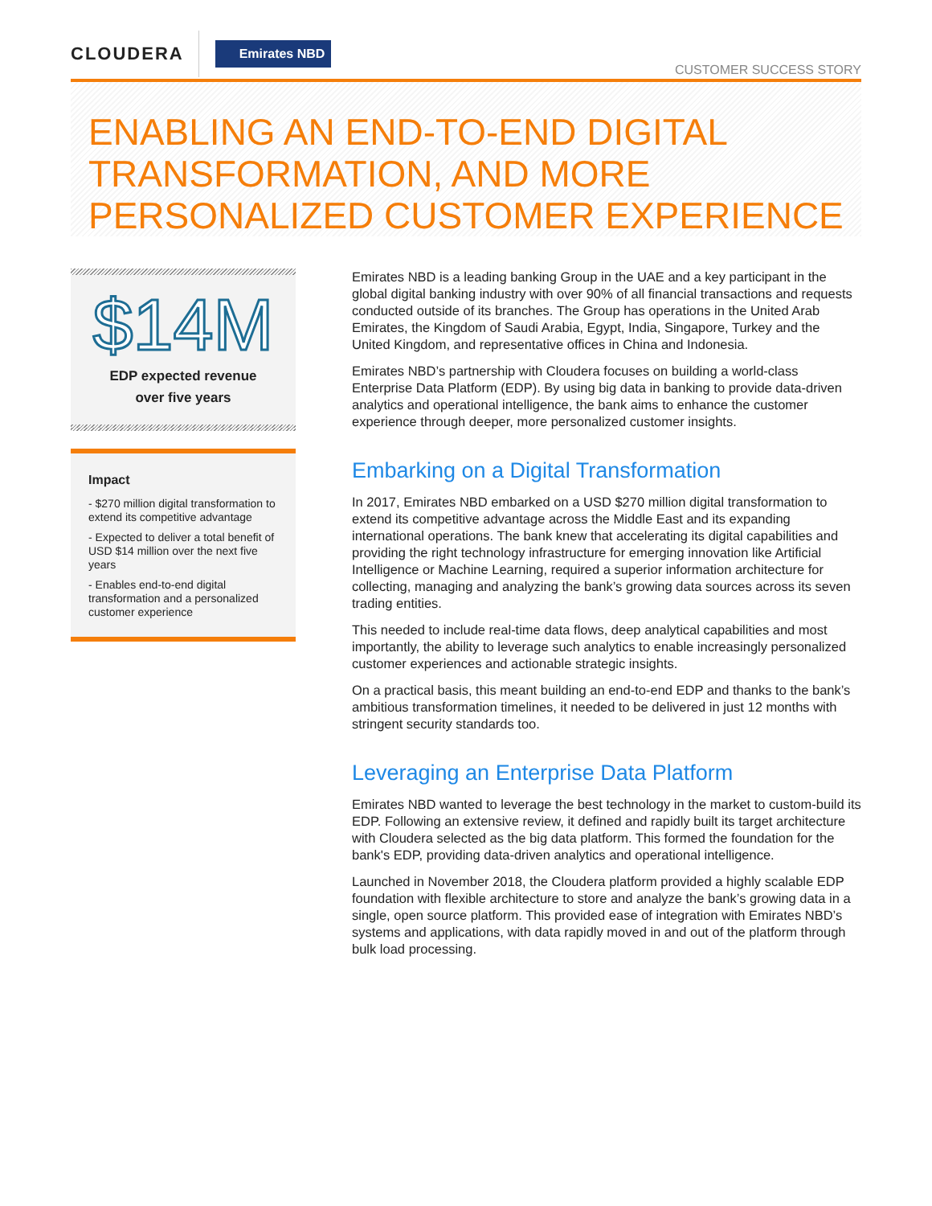CLOUDERA
Emirates NBD
CUSTOMER SUCCESS STORY
ENABLING AN END-TO-END DIGITAL TRANSFORMATION, AND MORE PERSONALIZED CUSTOMER EXPERIENCE
$14M
EDP expected revenue
over five years
Impact
- $270 million digital transformation to extend its competitive advantage
- Expected to deliver a total benefit of USD $14 million over the next five years
- Enables end-to-end digital transformation and a personalized customer experience
Emirates NBD is a leading banking Group in the UAE and a key participant in the global digital banking industry with over 90% of all financial transactions and requests conducted outside of its branches. The Group has operations in the United Arab Emirates, the Kingdom of Saudi Arabia, Egypt, India, Singapore, Turkey and the United Kingdom, and representative offices in China and Indonesia.
Emirates NBD’s partnership with Cloudera focuses on building a world-class Enterprise Data Platform (EDP). By using big data in banking to provide data-driven analytics and operational intelligence, the bank aims to enhance the customer experience through deeper, more personalized customer insights.
Embarking on a Digital Transformation
In 2017, Emirates NBD embarked on a USD $270 million digital transformation to extend its competitive advantage across the Middle East and its expanding international operations. The bank knew that accelerating its digital capabilities and providing the right technology infrastructure for emerging innovation like Artificial Intelligence or Machine Learning, required a superior information architecture for collecting, managing and analyzing the bank’s growing data sources across its seven trading entities.
This needed to include real-time data flows, deep analytical capabilities and most importantly, the ability to leverage such analytics to enable increasingly personalized customer experiences and actionable strategic insights.
On a practical basis, this meant building an end-to-end EDP and thanks to the bank’s ambitious transformation timelines, it needed to be delivered in just 12 months with stringent security standards too.
Leveraging an Enterprise Data Platform
Emirates NBD wanted to leverage the best technology in the market to custom-build its EDP. Following an extensive review, it defined and rapidly built its target architecture with Cloudera selected as the big data platform. This formed the foundation for the bank's EDP, providing data-driven analytics and operational intelligence.
Launched in November 2018, the Cloudera platform provided a highly scalable EDP foundation with flexible architecture to store and analyze the bank’s growing data in a single, open source platform. This provided ease of integration with Emirates NBD’s systems and applications, with data rapidly moved in and out of the platform through bulk load processing.